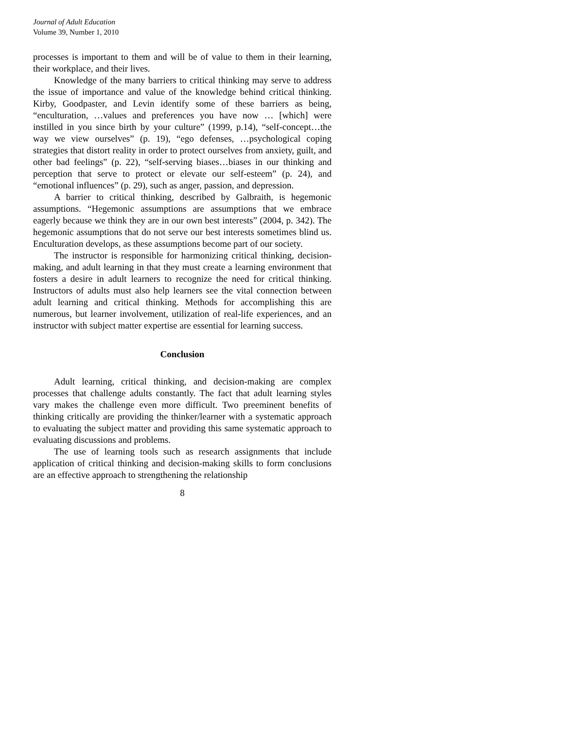Journal of Adult Education
Volume 39, Number 1, 2010
processes is important to them and will be of value to them in their learning, their workplace, and their lives.
Knowledge of the many barriers to critical thinking may serve to address the issue of importance and value of the knowledge behind critical thinking. Kirby, Goodpaster, and Levin identify some of these barriers as being, “enculturation, …values and preferences you have now … [which] were instilled in you since birth by your culture” (1999, p.14), “self-concept…the way we view ourselves” (p. 19), “ego defenses, …psychological coping strategies that distort reality in order to protect ourselves from anxiety, guilt, and other bad feelings” (p. 22), “self-serving biases…biases in our thinking and perception that serve to protect or elevate our self-esteem” (p. 24), and “emotional influences” (p. 29), such as anger, passion, and depression.
A barrier to critical thinking, described by Galbraith, is hegemonic assumptions. “Hegemonic assumptions are assumptions that we embrace eagerly because we think they are in our own best interests” (2004, p. 342). The hegemonic assumptions that do not serve our best interests sometimes blind us. Enculturation develops, as these assumptions become part of our society.
The instructor is responsible for harmonizing critical thinking, decision-making, and adult learning in that they must create a learning environment that fosters a desire in adult learners to recognize the need for critical thinking. Instructors of adults must also help learners see the vital connection between adult learning and critical thinking. Methods for accomplishing this are numerous, but learner involvement, utilization of real-life experiences, and an instructor with subject matter expertise are essential for learning success.
Conclusion
Adult learning, critical thinking, and decision-making are complex processes that challenge adults constantly. The fact that adult learning styles vary makes the challenge even more difficult. Two preeminent benefits of thinking critically are providing the thinker/learner with a systematic approach to evaluating the subject matter and providing this same systematic approach to evaluating discussions and problems.
The use of learning tools such as research assignments that include application of critical thinking and decision-making skills to form conclusions are an effective approach to strengthening the relationship
8